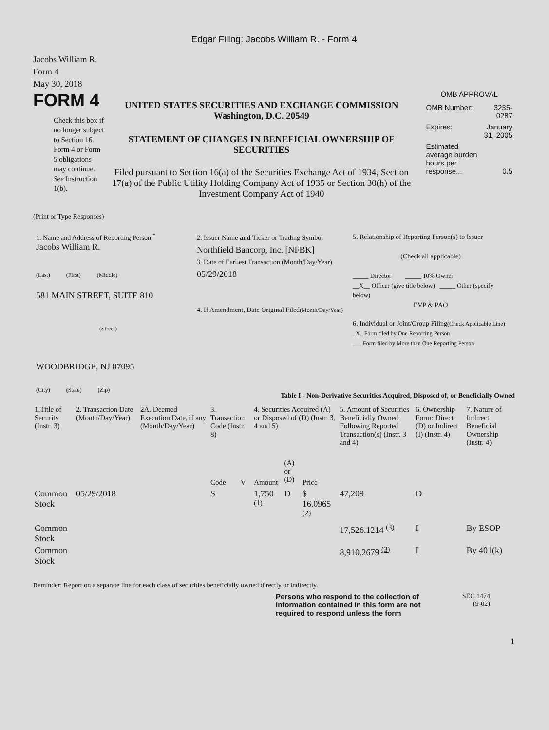Edgar Filing: Jacobs William R. - Form 4
Jacobs William R.
Form 4
May 30, 2018
FORM 4
Check this box if no longer subject to Section 16. Form 4 or Form 5 obligations may continue. See Instruction 1(b).
UNITED STATES SECURITIES AND EXCHANGE COMMISSION
Washington, D.C. 20549
STATEMENT OF CHANGES IN BENEFICIAL OWNERSHIP OF SECURITIES
Filed pursuant to Section 16(a) of the Securities Exchange Act of 1934, Section 17(a) of the Public Utility Holding Company Act of 1935 or Section 30(h) of the Investment Company Act of 1940
OMB APPROVAL
| OMB Number: | 3235-0287 |
| Expires: | January 31, 2005 |
| Estimated average burden hours per response... | 0.5 |
(Print or Type Responses)
1. Name and Address of Reporting Person <sup>*</sup>
Jacobs William R.
(Last) (First) (Middle)
581 MAIN STREET, SUITE 810
(Street)
WOODBRIDGE, NJ 07095
(City) (State) (Zip)
2. Issuer Name and Ticker or Trading Symbol
Northfield Bancorp, Inc. [NFBK]
3. Date of Earliest Transaction (Month/Day/Year)
05/29/2018
4. If Amendment, Date Original Filed(Month/Day/Year)
5. Relationship of Reporting Person(s) to Issuer
(Check all applicable)
_____ Director _____ 10% Owner
__X__ Officer (give title below) _____ Other (specify below)
EVP & PAO
6. Individual or Joint/Group Filing(Check Applicable Line)
_X_ Form filed by One Reporting Person
___ Form filed by More than One Reporting Person
Table I - Non-Derivative Securities Acquired, Disposed of, or Beneficially Owned
| 1.Title of Security (Instr. 3) | 2. Transaction Date (Month/Day/Year) | 2A. Deemed Execution Date, if any (Month/Day/Year) | 3. Transaction Code (Instr. 8) | | 4. Securities Acquired (A) or Disposed of (D) (Instr. 3, 4 and 5) | | | 5. Amount of Securities Beneficially Owned Following Reported Transaction(s) (Instr. 3 and 4) | 6. Ownership Form: Direct (D) or Indirect (I) (Instr. 4) | 7. Nature of Indirect Beneficial Ownership (Instr. 4) |
| --- | --- | --- | --- | --- | --- | --- | --- | --- | --- | --- |
| | | | Code | V | Amount | (A) or (D) | Price | | | |
| Common Stock | 05/29/2018 | | S | | 1,750 <sup>(1)</sup> | D | $ 16.0965 <sup>(2)</sup> | 47,209 | D | |
| Common Stock | | | | | | | | 17,526.1214 <sup>(3)</sup> | I | By ESOP |
| Common Stock | | | | | | | | 8,910.2679 <sup>(3)</sup> | I | By 401(k) |
Reminder: Report on a separate line for each class of securities beneficially owned directly or indirectly.
Persons who respond to the collection of information contained in this form are not required to respond unless the form
SEC 1474
(9-02)
1